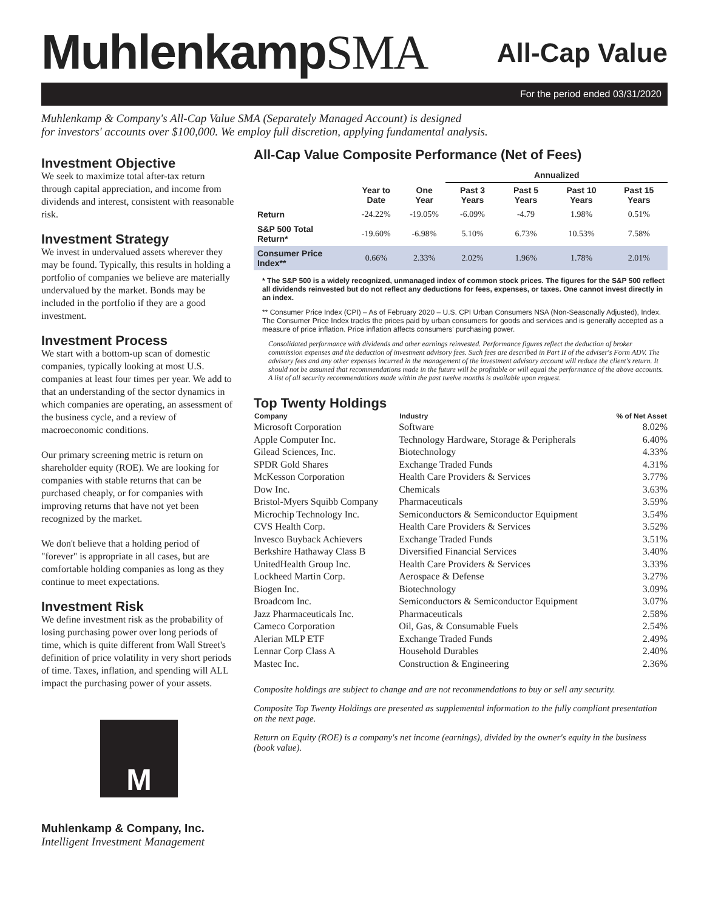MuhlenkampSMA
All-Cap Value
For the period ended 03/31/2020
Muhlenkamp & Company's All-Cap Value SMA (Separately Managed Account) is designed
for investors' accounts over $100,000. We employ full discretion, applying fundamental analysis.
Investment Objective
We seek to maximize total after-tax return through capital appreciation, and income from dividends and interest, consistent with reasonable risk.
Investment Strategy
We invest in undervalued assets wherever they may be found. Typically, this results in holding a portfolio of companies we believe are materially undervalued by the market. Bonds may be included in the portfolio if they are a good investment.
Investment Process
We start with a bottom-up scan of domestic companies, typically looking at most U.S. companies at least four times per year. We add to that an understanding of the sector dynamics in which companies are operating, an assessment of the business cycle, and a review of macroeconomic conditions.
Our primary screening metric is return on shareholder equity (ROE). We are looking for companies with stable returns that can be purchased cheaply, or for companies with improving returns that have not yet been recognized by the market.
We don't believe that a holding period of "forever" is appropriate in all cases, but are comfortable holding companies as long as they continue to meet expectations.
Investment Risk
We define investment risk as the probability of losing purchasing power over long periods of time, which is quite different from Wall Street's definition of price volatility in very short periods of time. Taxes, inflation, and spending will ALL impact the purchasing power of your assets.
M
Muhlenkamp & Company, Inc.
Intelligent Investment Management
All-Cap Value Composite Performance (Net of Fees)
| | | | Annualized | | | |
| --- | --- | --- | --- | --- | --- | --- |
| | Year to Date | One Year | Past 3 Years | Past 5 Years | Past 10 Years | Past 15 Years |
| Return | -24.22% | -19.05% | -6.09% | -4.79 | 1.98% | 0.51% |
| S&P 500 Total Return* | -19.60% | -6.98% | 5.10% | 6.73% | 10.53% | 7.58% |
| Consumer Price Index** | 0.66% | 2.33% | 2.02% | 1.96% | 1.78% | 2.01% |
* The S&P 500 is a widely recognized, unmanaged index of common stock prices. The figures for the S&P 500 reflect all dividends reinvested but do not reflect any deductions for fees, expenses, or taxes. One cannot invest directly in an index.
** Consumer Price Index (CPI) – As of February 2020 – U.S. CPI Urban Consumers NSA (Non-Seasonally Adjusted), Index. The Consumer Price Index tracks the prices paid by urban consumers for goods and services and is generally accepted as a measure of price inflation. Price inflation affects consumers' purchasing power.
Consolidated performance with dividends and other earnings reinvested. Performance figures reflect the deduction of broker commission expenses and the deduction of investment advisory fees. Such fees are described in Part II of the adviser's Form ADV. The advisory fees and any other expenses incurred in the management of the investment advisory account will reduce the client's return. It should not be assumed that recommendations made in the future will be profitable or will equal the performance of the above accounts. A list of all security recommendations made within the past twelve months is available upon request.
Top Twenty Holdings
| Company | Industry | % of Net Asset |
| --- | --- | --- |
| Microsoft Corporation | Software | 8.02% |
| Apple Computer Inc. | Technology Hardware, Storage & Peripherals | 6.40% |
| Gilead Sciences, Inc. | Biotechnology | 4.33% |
| SPDR Gold Shares | Exchange Traded Funds | 4.31% |
| McKesson Corporation | Health Care Providers & Services | 3.77% |
| Dow Inc. | Chemicals | 3.63% |
| Bristol-Myers Squibb Company | Pharmaceuticals | 3.59% |
| Microchip Technology Inc. | Semiconductors & Semiconductor Equipment | 3.54% |
| CVS Health Corp. | Health Care Providers & Services | 3.52% |
| Invesco Buyback Achievers | Exchange Traded Funds | 3.51% |
| Berkshire Hathaway Class B | Diversified Financial Services | 3.40% |
| UnitedHealth Group Inc. | Health Care Providers & Services | 3.33% |
| Lockheed Martin Corp. | Aerospace & Defense | 3.27% |
| Biogen Inc. | Biotechnology | 3.09% |
| Broadcom Inc. | Semiconductors & Semiconductor Equipment | 3.07% |
| Jazz Pharmaceuticals Inc. | Pharmaceuticals | 2.58% |
| Cameco Corporation | Oil, Gas, & Consumable Fuels | 2.54% |
| Alerian MLP ETF | Exchange Traded Funds | 2.49% |
| Lennar Corp Class A | Household Durables | 2.40% |
| Mastec Inc. | Construction & Engineering | 2.36% |
Composite holdings are subject to change and are not recommendations to buy or sell any security.
Composite Top Twenty Holdings are presented as supplemental information to the fully compliant presentation on the next page.
Return on Equity (ROE) is a company's net income (earnings), divided by the owner's equity in the business (book value).